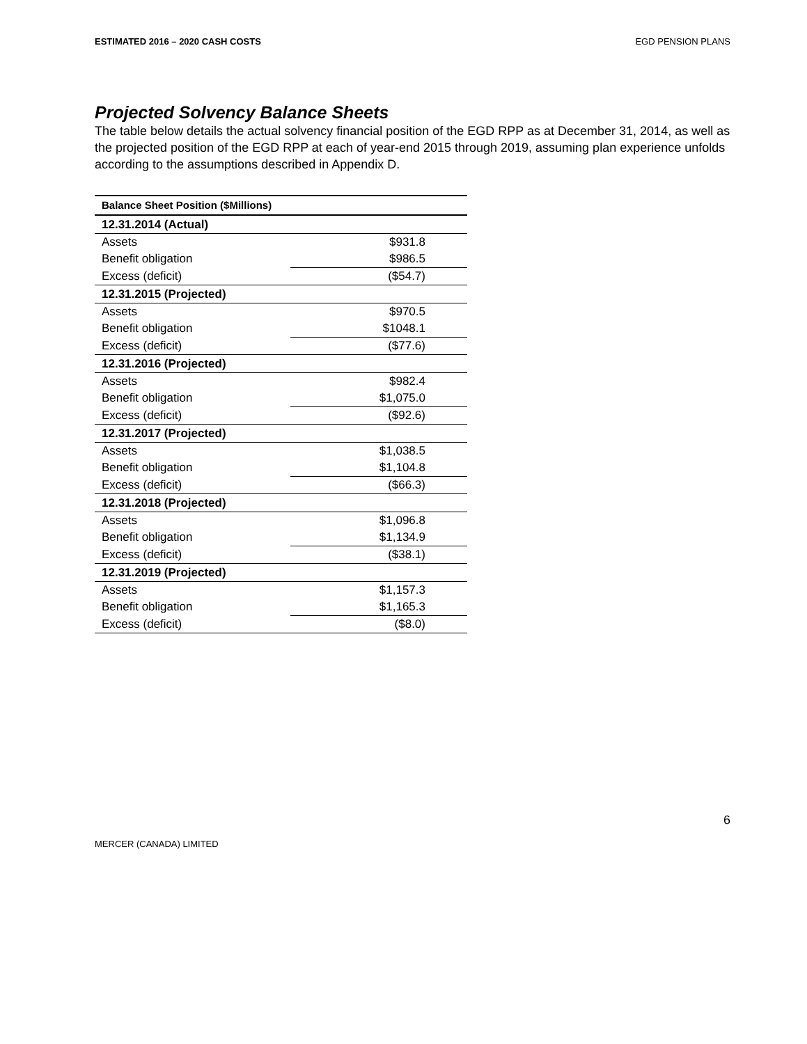ESTIMATED 2016 – 2020 CASH COSTS EGD PENSION PLANS
Projected Solvency Balance Sheets
The table below details the actual solvency financial position of the EGD RPP as at December 31, 2014, as well as the projected position of the EGD RPP at each of year-end 2015 through 2019, assuming plan experience unfolds according to the assumptions described in Appendix D.
| Balance Sheet Position ($Millions) | |
| --- | --- |
| 12.31.2014 (Actual) | |
| Assets | $931.8 |
| Benefit obligation | $986.5 |
| Excess (deficit) | ($54.7) |
| 12.31.2015 (Projected) | |
| Assets | $970.5 |
| Benefit obligation | $1048.1 |
| Excess (deficit) | ($77.6) |
| 12.31.2016 (Projected) | |
| Assets | $982.4 |
| Benefit obligation | $1,075.0 |
| Excess (deficit) | ($92.6) |
| 12.31.2017 (Projected) | |
| Assets | $1,038.5 |
| Benefit obligation | $1,104.8 |
| Excess (deficit) | ($66.3) |
| 12.31.2018 (Projected) | |
| Assets | $1,096.8 |
| Benefit obligation | $1,134.9 |
| Excess (deficit) | ($38.1) |
| 12.31.2019 (Projected) | |
| Assets | $1,157.3 |
| Benefit obligation | $1,165.3 |
| Excess (deficit) | ($8.0) |
6
MERCER (CANADA) LIMITED